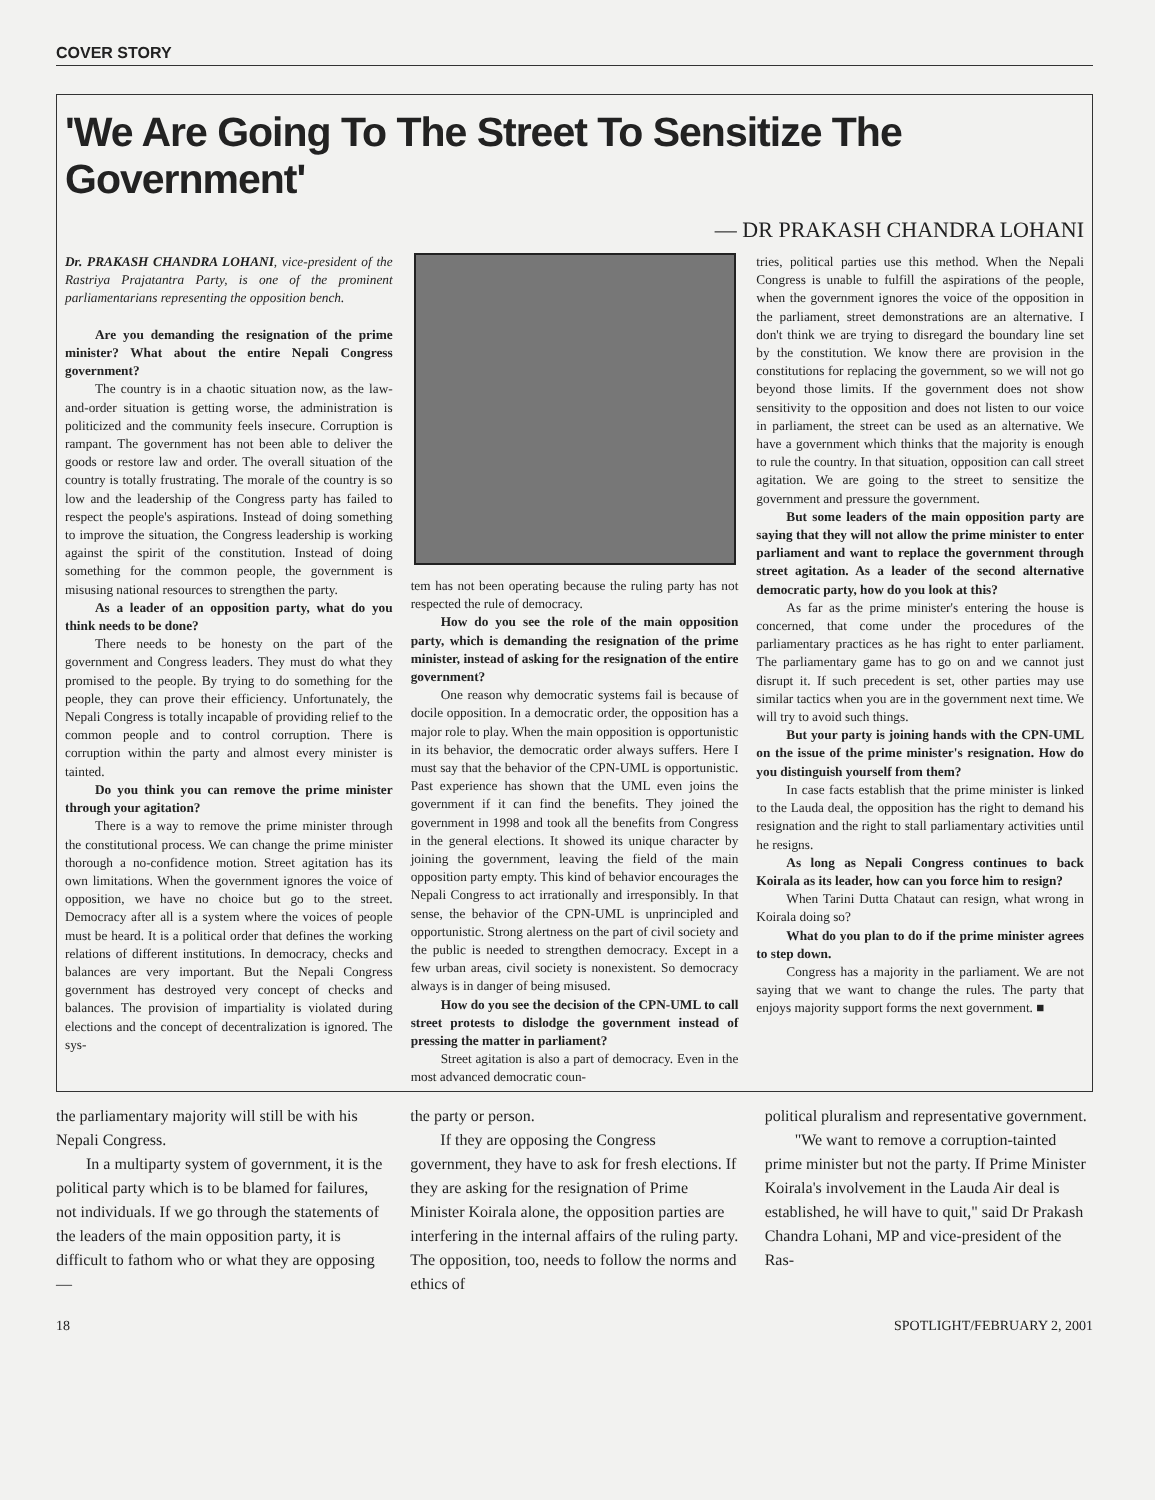COVER STORY
'We Are Going To The Street To Sensitize The Government'
— DR PRAKASH CHANDRA LOHANI
Dr. PRAKASH CHANDRA LOHANI, vice-president of the Rastriya Prajatantra Party, is one of the prominent parliamentarians representing the opposition bench.
Are you demanding the resignation of the prime minister? What about the entire Nepali Congress government?
The country is in a chaotic situation now, as the law-and-order situation is getting worse, the administration is politicized and the community feels insecure. Corruption is rampant. The government has not been able to deliver the goods or restore law and order. The overall situation of the country is totally frustrating. The morale of the country is so low and the leadership of the Congress party has failed to respect the people's aspirations. Instead of doing something to improve the situation, the Congress leadership is working against the spirit of the constitution. Instead of doing something for the common people, the government is misusing national resources to strengthen the party.
As a leader of an opposition party, what do you think needs to be done?
There needs to be honesty on the part of the government and Congress leaders. They must do what they promised to the people. By trying to do something for the people, they can prove their efficiency. Unfortunately, the Nepali Congress is totally incapable of providing relief to the common people and to control corruption. There is corruption within the party and almost every minister is tainted.
Do you think you can remove the prime minister through your agitation?
There is a way to remove the prime minister through the constitutional process. We can change the prime minister thorough a no-confidence motion. Street agitation has its own limitations. When the government ignores the voice of opposition, we have no choice but go to the street. Democracy after all is a system where the voices of people must be heard. It is a political order that defines the working relations of different institutions. In democracy, checks and balances are very important. But the Nepali Congress government has destroyed very concept of checks and balances. The provision of impartiality is violated during elections and the concept of decentralization is ignored. The sys-
tem has not been operating because the ruling party has not respected the rule of democracy.
How do you see the role of the main opposition party, which is demanding the resignation of the prime minister, instead of asking for the resignation of the entire government?
One reason why democratic systems fail is because of docile opposition. In a democratic order, the opposition has a major role to play. When the main opposition is opportunistic in its behavior, the democratic order always suffers. Here I must say that the behavior of the CPN-UML is opportunistic. Past experience has shown that the UML even joins the government if it can find the benefits. They joined the government in 1998 and took all the benefits from Congress in the general elections. It showed its unique character by joining the government, leaving the field of the main opposition party empty. This kind of behavior encourages the Nepali Congress to act irrationally and irresponsibly. In that sense, the behavior of the CPN-UML is unprincipled and opportunistic. Strong alertness on the part of civil society and the public is needed to strengthen democracy. Except in a few urban areas, civil society is nonexistent. So democracy always is in danger of being misused.
How do you see the decision of the CPN-UML to call street protests to dislodge the government instead of pressing the matter in parliament?
Street agitation is also a part of democracy. Even in the most advanced democratic coun-
tries, political parties use this method. When the Nepali Congress is unable to fulfill the aspirations of the people, when the government ignores the voice of the opposition in the parliament, street demonstrations are an alternative. I don't think we are trying to disregard the boundary line set by the constitution. We know there are provision in the constitutions for replacing the government, so we will not go beyond those limits. If the government does not show sensitivity to the opposition and does not listen to our voice in parliament, the street can be used as an alternative. We have a government which thinks that the majority is enough to rule the country. In that situation, opposition can call street agitation. We are going to the street to sensitize the government and pressure the government.
But some leaders of the main opposition party are saying that they will not allow the prime minister to enter parliament and want to replace the government through street agitation. As a leader of the second alternative democratic party, how do you look at this?
As far as the prime minister's entering the house is concerned, that come under the procedures of the parliamentary practices as he has right to enter parliament. The parliamentary game has to go on and we cannot just disrupt it. If such precedent is set, other parties may use similar tactics when you are in the government next time. We will try to avoid such things.
But your party is joining hands with the CPN-UML on the issue of the prime minister's resignation. How do you distinguish yourself from them?
In case facts establish that the prime minister is linked to the Lauda deal, the opposition has the right to demand his resignation and the right to stall parliamentary activities until he resigns.
As long as Nepali Congress continues to back Koirala as its leader, how can you force him to resign?
When Tarini Dutta Chataut can resign, what wrong in Koirala doing so?
What do you plan to do if the prime minister agrees to step down.
Congress has a majority in the parliament. We are not saying that we want to change the rules. The party that enjoys majority support forms the next government. ■
the parliamentary majority will still be with his Nepali Congress.
In a multiparty system of government, it is the political party which is to be blamed for failures, not individuals. If we go through the statements of the leaders of the main opposition party, it is difficult to fathom who or what they are opposing —
the party or person.
If they are opposing the Congress government, they have to ask for fresh elections. If they are asking for the resignation of Prime Minister Koirala alone, the opposition parties are interfering in the internal affairs of the ruling party. The opposition, too, needs to follow the norms and ethics of
political pluralism and representative government.
"We want to remove a corruption-tainted prime minister but not the party. If Prime Minister Koirala's involvement in the Lauda Air deal is established, he will have to quit," said Dr Prakash Chandra Lohani, MP and vice-president of the Ras-
18 SPOTLIGHT/FEBRUARY 2, 2001